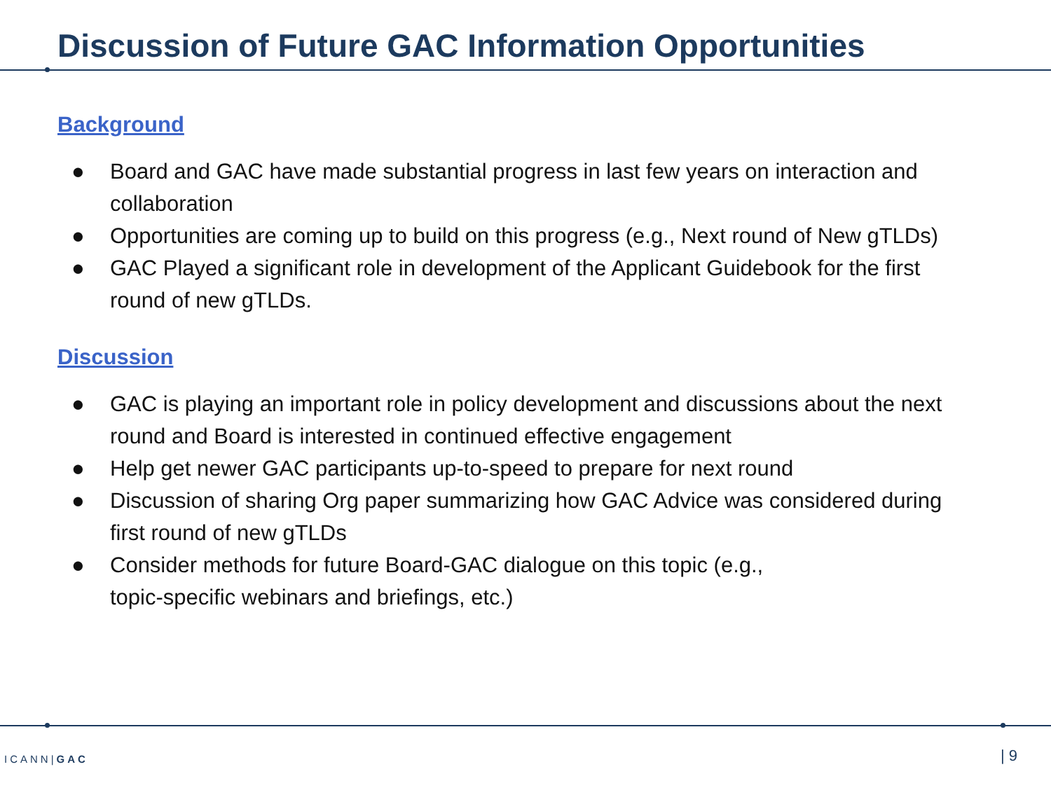Discussion of Future GAC Information Opportunities
Background
● Board and GAC have made substantial progress in last few years on interaction and collaboration
● Opportunities are coming up to build on this progress (e.g., Next round of New gTLDs)
● GAC Played a significant role in development of the Applicant Guidebook for the first round of new gTLDs.
Discussion
● GAC is playing an important role in policy development and discussions about the next round and Board is interested in continued effective engagement
● Help get newer GAC participants up-to-speed to prepare for next round
● Discussion of sharing Org paper summarizing how GAC Advice was considered during first round of new gTLDs
● Consider methods for future Board-GAC dialogue on this topic (e.g.,
topic-specific webinars and briefings, etc.)
ICANN|GAC | 9